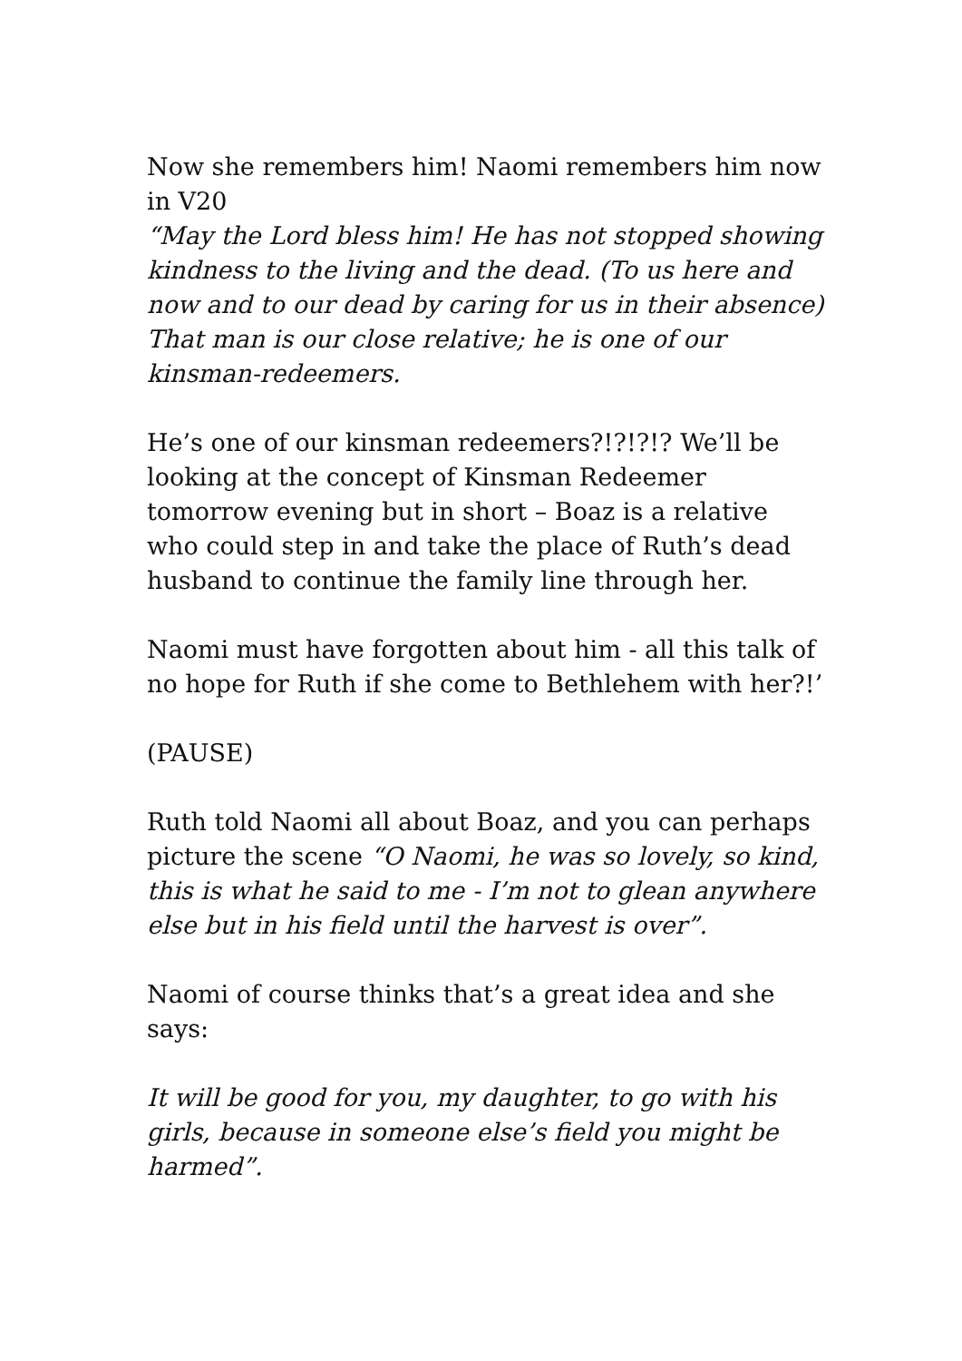Now she remembers him! Naomi remembers him now in V20
“May the Lord bless him! He has not stopped showing kindness to the living and the dead. (To us here and now and to our dead by caring for us in their absence) That man is our close relative; he is one of our kinsman-redeemers.
He’s one of our kinsman redeemers?!?!?!? We’ll be looking at the concept of Kinsman Redeemer tomorrow evening but in short – Boaz is a relative who could step in and take the place of Ruth’s dead husband to continue the family line through her.
Naomi must have forgotten about him - all this talk of no hope for Ruth if she come to Bethlehem with her?!’
(PAUSE)
Ruth told Naomi all about Boaz, and you can perhaps picture the scene “O Naomi, he was so lovely, so kind, this is what he said to me - I’m not to glean anywhere else but in his field until the harvest is over”.
Naomi of course thinks that’s a great idea and she says:
It will be good for you, my daughter, to go with his girls, because in someone else’s field you might be harmed”.